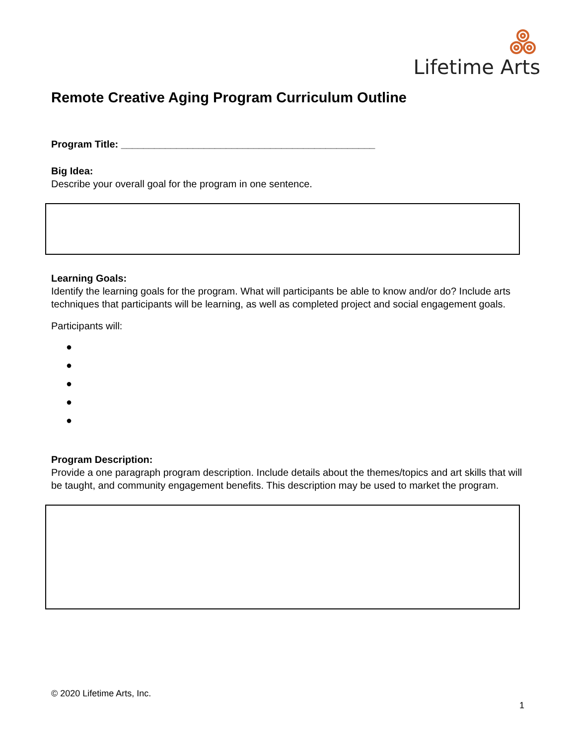Lifetime Arts
Remote Creative Aging Program Curriculum Outline
Program Title: ______________________________________________
Big Idea:
Describe your overall goal for the program in one sentence.
Learning Goals:
Identify the learning goals for the program. What will participants be able to know and/or do? Include arts techniques that participants will be learning, as well as completed project and social engagement goals.
Participants will:
●
●
●
●
●
Program Description:
Provide a one paragraph program description. Include details about the themes/topics and art skills that will be taught, and community engagement benefits. This description may be used to market the program.
© 2020 Lifetime Arts, Inc.
1